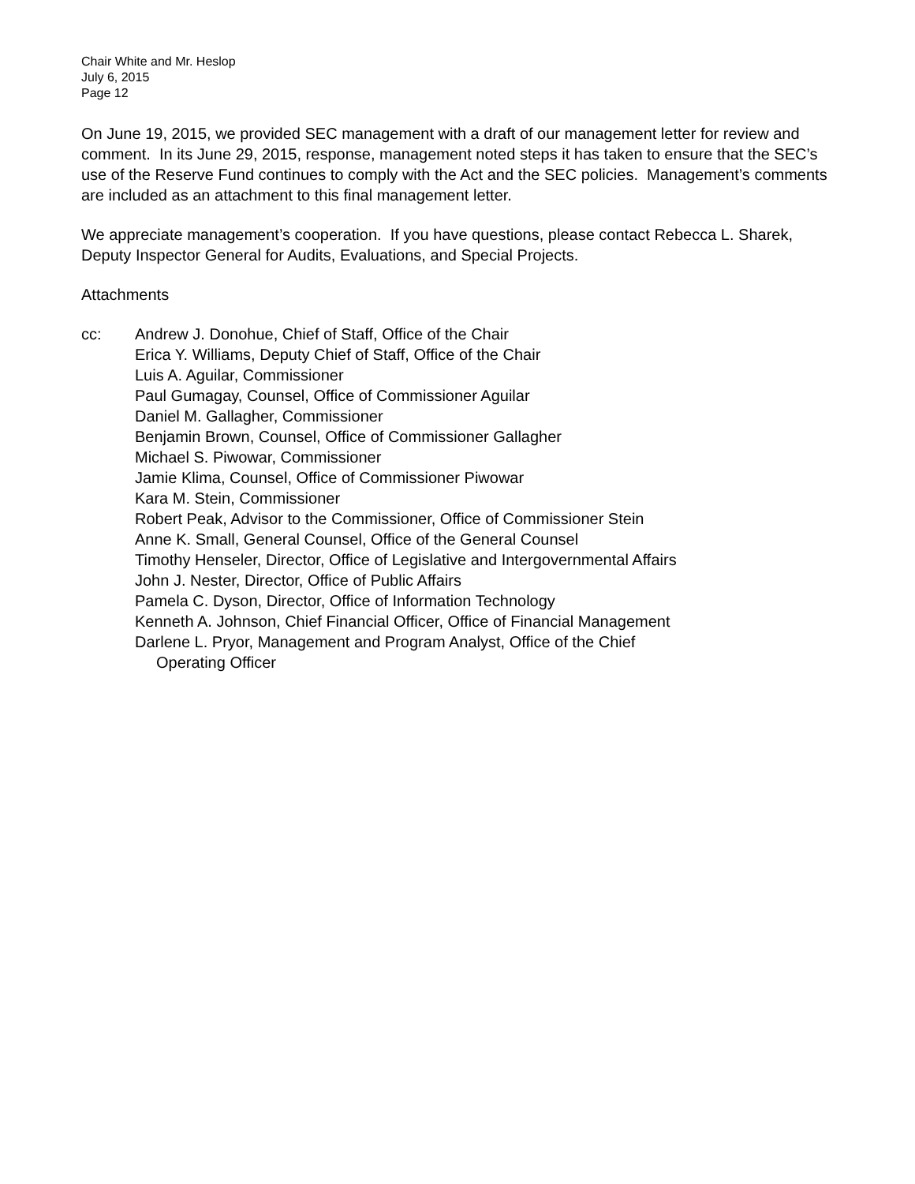Chair White and Mr. Heslop
July 6, 2015
Page 12
On June 19, 2015, we provided SEC management with a draft of our management letter for review and comment. In its June 29, 2015, response, management noted steps it has taken to ensure that the SEC’s use of the Reserve Fund continues to comply with the Act and the SEC policies. Management’s comments are included as an attachment to this final management letter.
We appreciate management’s cooperation. If you have questions, please contact Rebecca L. Sharek, Deputy Inspector General for Audits, Evaluations, and Special Projects.
Attachments
cc: Andrew J. Donohue, Chief of Staff, Office of the Chair
Erica Y. Williams, Deputy Chief of Staff, Office of the Chair
Luis A. Aguilar, Commissioner
Paul Gumagay, Counsel, Office of Commissioner Aguilar
Daniel M. Gallagher, Commissioner
Benjamin Brown, Counsel, Office of Commissioner Gallagher
Michael S. Piwowar, Commissioner
Jamie Klima, Counsel, Office of Commissioner Piwowar
Kara M. Stein, Commissioner
Robert Peak, Advisor to the Commissioner, Office of Commissioner Stein
Anne K. Small, General Counsel, Office of the General Counsel
Timothy Henseler, Director, Office of Legislative and Intergovernmental Affairs
John J. Nester, Director, Office of Public Affairs
Pamela C. Dyson, Director, Office of Information Technology
Kenneth A. Johnson, Chief Financial Officer, Office of Financial Management
Darlene L. Pryor, Management and Program Analyst, Office of the Chief
Operating Officer